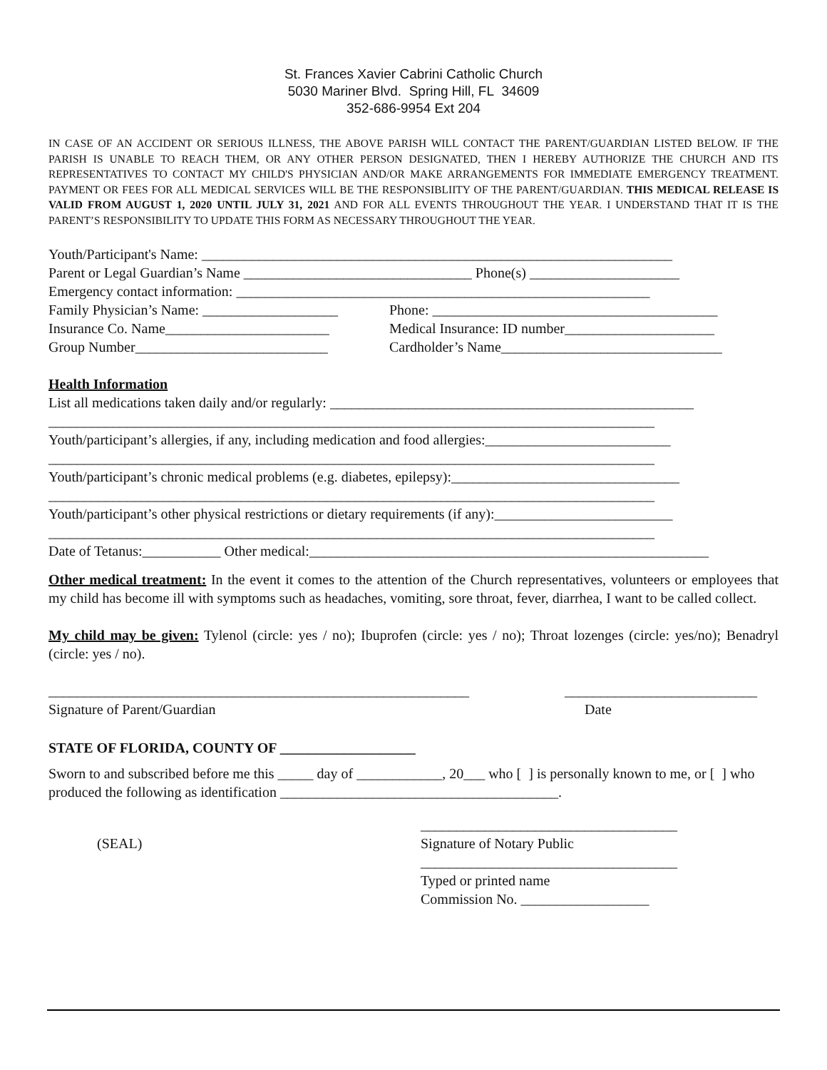St. Frances Xavier Cabrini Catholic Church
5030 Mariner Blvd. Spring Hill, FL 34609
352-686-9954 Ext 204
IN CASE OF AN ACCIDENT OR SERIOUS ILLNESS, THE ABOVE PARISH WILL CONTACT THE PARENT/GUARDIAN LISTED BELOW. IF THE PARISH IS UNABLE TO REACH THEM, OR ANY OTHER PERSON DESIGNATED, THEN I HEREBY AUTHORIZE THE CHURCH AND ITS REPRESENTATIVES TO CONTACT MY CHILD'S PHYSICIAN AND/OR MAKE ARRANGEMENTS FOR IMMEDIATE EMERGENCY TREATMENT. PAYMENT OR FEES FOR ALL MEDICAL SERVICES WILL BE THE RESPONSIBLIITY OF THE PARENT/GUARDIAN. THIS MEDICAL RELEASE IS VALID FROM AUGUST 1, 2020 UNTIL JULY 31, 2021 AND FOR ALL EVENTS THROUGHOUT THE YEAR. I UNDERSTAND THAT IT IS THE PARENT’S RESPONSIBILITY TO UPDATE THIS FORM AS NECESSARY THROUGHOUT THE YEAR.
Youth/Participant's Name: __________________________________________________________________
Parent or Legal Guardian’s Name ________________________________ Phone(s) _____________________
Emergency contact information: __________________________________________________________
Family Physician’s Name: ___________________
Phone: ________________________________________
Insurance Co. Name_______________________
Medical Insurance: ID number_____________________
Group Number___________________________ Cardholder’s Name_______________________________
Health Information
List all medications taken daily and/or regularly: ___________________________________________________
_____________________________________________________________________________________
Youth/participant’s allergies, if any, including medication and food allergies:__________________________
_____________________________________________________________________________________
Youth/participant’s chronic medical problems (e.g. diabetes, epilepsy):________________________________
_____________________________________________________________________________________
Youth/participant’s other physical restrictions or dietary requirements (if any):_________________________
_____________________________________________________________________________________
Date of Tetanus:___________ Other medical:________________________________________________________
Other medical treatment: In the event it comes to the attention of the Church representatives, volunteers or employees that my child has become ill with symptoms such as headaches, vomiting, sore throat, fever, diarrhea, I want to be called collect.
My child may be given: Tylenol (circle: yes / no); Ibuprofen (circle: yes / no); Throat lozenges (circle: yes/no); Benadryl (circle: yes / no).
___________________________________________________________ ___________________________
Signature of Parent/Guardian Date
STATE OF FLORIDA, COUNTY OF ___________________
Sworn to and subscribed before me this _____ day of ____________, 20___ who [ ] is personally known to me, or [ ] who produced the following as identification _______________________________________.
____________________________________
(SEAL) Signature of Notary Public
____________________________________
Typed or printed name
Commission No. __________________